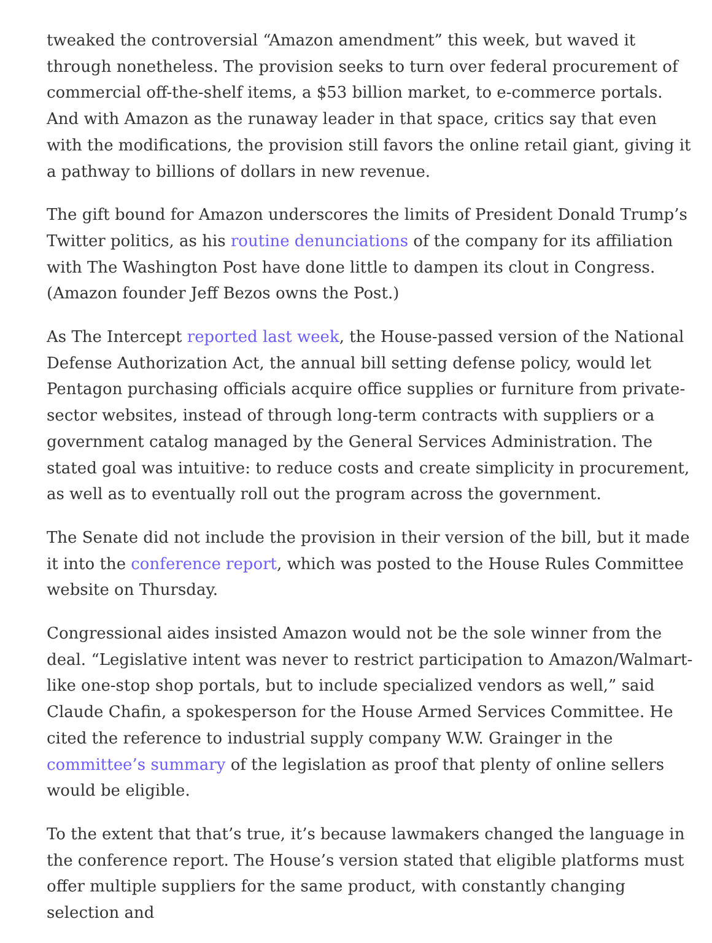tweaked the controversial “Amazon amendment” this week, but waved it through nonetheless. The provision seeks to turn over federal procurement of commercial off-the-shelf items, a $53 billion market, to e-commerce portals. And with Amazon as the runaway leader in that space, critics say that even with the modifications, the provision still favors the online retail giant, giving it a pathway to billions of dollars in new revenue.
The gift bound for Amazon underscores the limits of President Donald Trump’s Twitter politics, as his routine denunciations of the company for its affiliation with The Washington Post have done little to dampen its clout in Congress. (Amazon founder Jeff Bezos owns the Post.)
As The Intercept reported last week, the House-passed version of the National Defense Authorization Act, the annual bill setting defense policy, would let Pentagon purchasing officials acquire office supplies or furniture from private-sector websites, instead of through long-term contracts with suppliers or a government catalog managed by the General Services Administration. The stated goal was intuitive: to reduce costs and create simplicity in procurement, as well as to eventually roll out the program across the government.
The Senate did not include the provision in their version of the bill, but it made it into the conference report, which was posted to the House Rules Committee website on Thursday.
Congressional aides insisted Amazon would not be the sole winner from the deal. “Legislative intent was never to restrict participation to Amazon/Walmart-like one-stop shop portals, but to include specialized vendors as well,” said Claude Chafin, a spokesperson for the House Armed Services Committee. He cited the reference to industrial supply company W.W. Grainger in the committee’s summary of the legislation as proof that plenty of online sellers would be eligible.
To the extent that that’s true, it’s because lawmakers changed the language in the conference report. The House’s version stated that eligible platforms must offer multiple suppliers for the same product, with constantly changing selection and